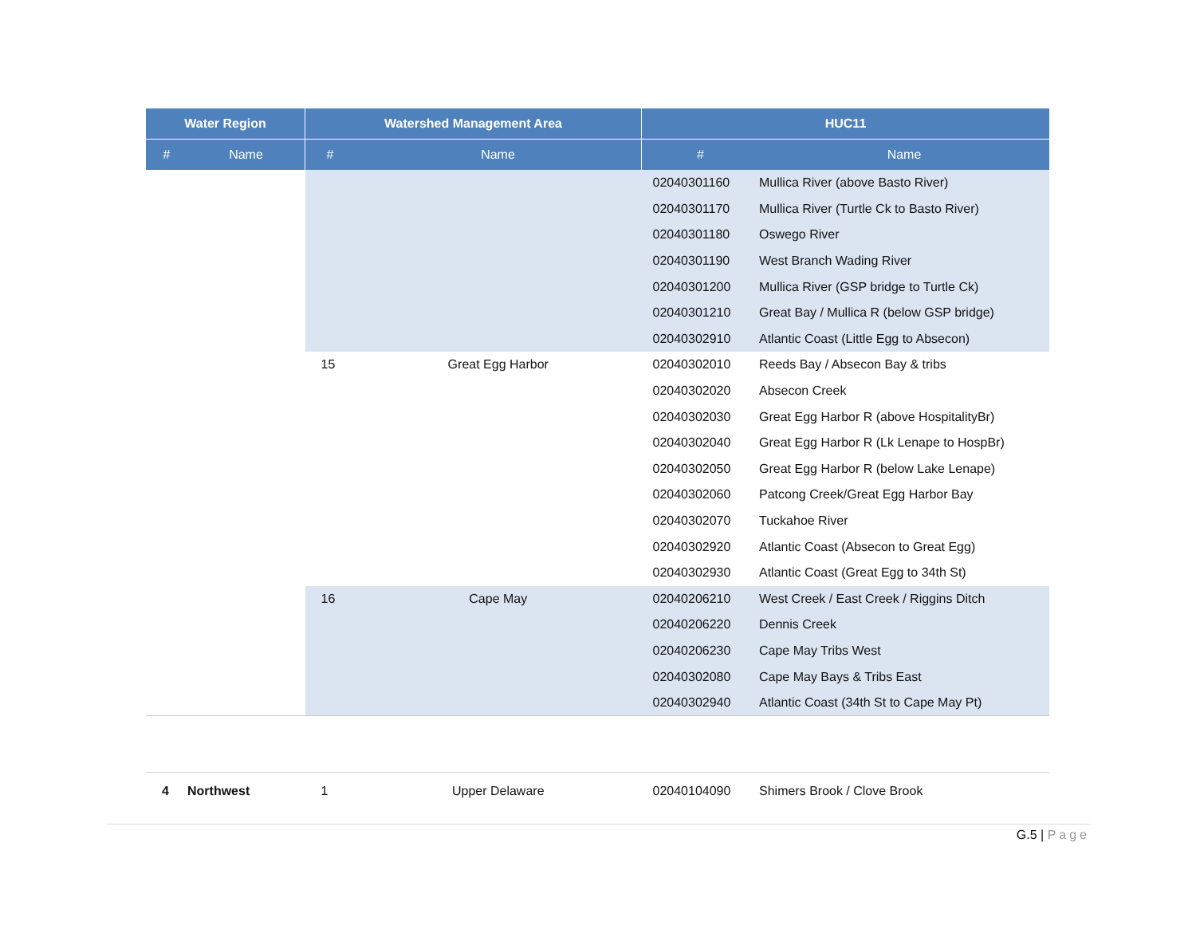| Water Region | | Watershed Management Area | | HUC11 | |
| --- | --- | --- | --- | --- | --- |
| # | Name | # | Name | # | Name |
| | | | | 02040301160 | Mullica River (above Basto River) |
| | | | | 02040301170 | Mullica River (Turtle Ck to Basto River) |
| | | | | 02040301180 | Oswego River |
| | | | | 02040301190 | West Branch Wading River |
| | | | | 02040301200 | Mullica River (GSP bridge to Turtle Ck) |
| | | | | 02040301210 | Great Bay / Mullica R (below GSP bridge) |
| | | | | 02040302910 | Atlantic Coast (Little Egg to Absecon) |
| | | 15 | Great Egg Harbor | 02040302010 | Reeds Bay / Absecon Bay & tribs |
| | | | | 02040302020 | Absecon Creek |
| | | | | 02040302030 | Great Egg Harbor R (above HospitalityBr) |
| | | | | 02040302040 | Great Egg Harbor R (Lk Lenape to HospBr) |
| | | | | 02040302050 | Great Egg Harbor R (below Lake Lenape) |
| | | | | 02040302060 | Patcong Creek/Great Egg Harbor Bay |
| | | | | 02040302070 | Tuckahoe River |
| | | | | 02040302920 | Atlantic Coast (Absecon to Great Egg) |
| | | | | 02040302930 | Atlantic Coast (Great Egg to 34th St) |
| | | 16 | Cape May | 02040206210 | West Creek / East Creek / Riggins Ditch |
| | | | | 02040206220 | Dennis Creek |
| | | | | 02040206230 | Cape May Tribs West |
| | | | | 02040302080 | Cape May Bays & Tribs East |
| | | | | 02040302940 | Atlantic Coast (34th St to Cape May Pt) |
| 4 | Northwest | 1 | Upper Delaware | 02040104090 | Shimers Brook / Clove Brook |
G.5 | Page